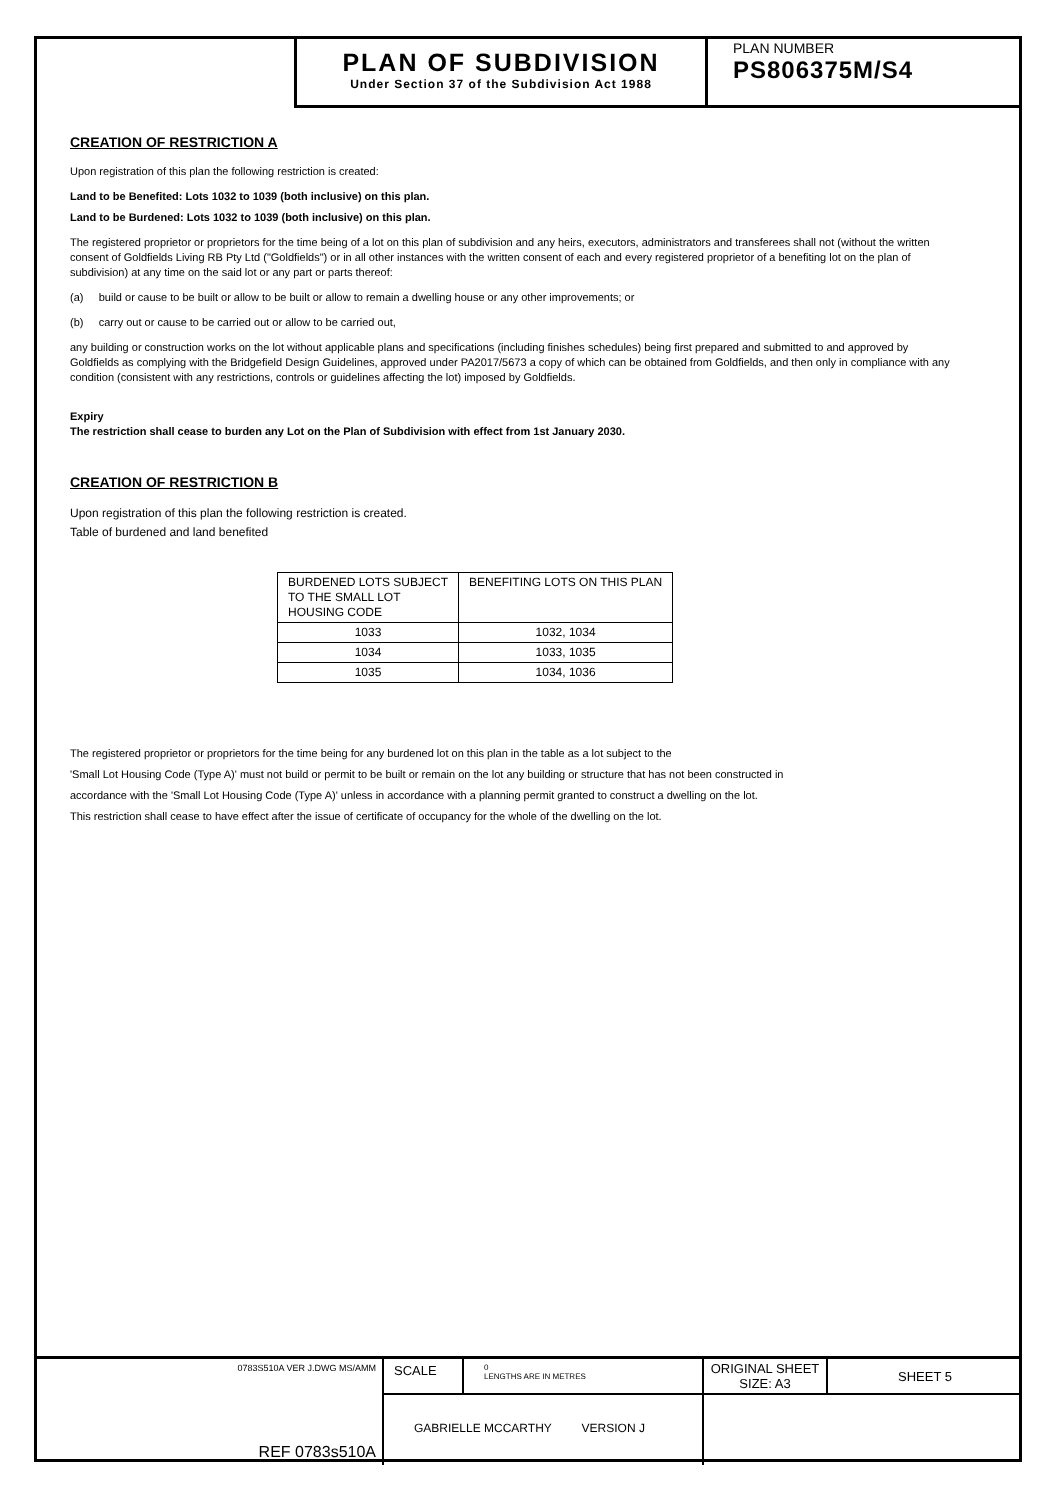PLAN OF SUBDIVISION
Under Section 37 of the Subdivision Act 1988
PLAN NUMBER
PS806375M/S4
CREATION OF RESTRICTION A
Upon registration of this plan the following restriction is created:
Land to be Benefited: Lots 1032 to 1039 (both inclusive) on this plan.
Land to be Burdened: Lots 1032 to 1039 (both inclusive) on this plan.
The registered proprietor or proprietors for the time being of a lot on this plan of subdivision and any heirs, executors, administrators and transferees shall not (without the written consent of Goldfields Living RB Pty Ltd ("Goldfields") or in all other instances with the written consent of each and every registered proprietor of a benefiting lot on the plan of subdivision) at any time on the said lot or any part or parts thereof:
(a) build or cause to be built or allow to be built or allow to remain a dwelling house or any other improvements; or
(b) carry out or cause to be carried out or allow to be carried out,
any building or construction works on the lot without applicable plans and specifications (including finishes schedules) being first prepared and submitted to and approved by Goldfields as complying with the Bridgefield Design Guidelines, approved under PA2017/5673 a copy of which can be obtained from Goldfields, and then only in compliance with any condition (consistent with any restrictions, controls or guidelines affecting the lot) imposed by Goldfields.
Expiry
The restriction shall cease to burden any Lot on the Plan of Subdivision with effect from 1st January 2030.
CREATION OF RESTRICTION B
Upon registration of this plan the following restriction is created.
Table of burdened and land benefited
| BURDENED LOTS SUBJECT TO THE SMALL LOT HOUSING CODE | BENEFITING LOTS ON THIS PLAN |
| --- | --- |
| 1033 | 1032, 1034 |
| 1034 | 1033, 1035 |
| 1035 | 1034, 1036 |
The registered proprietor or proprietors for the time being for any burdened lot on this plan in the table as a lot subject to the
'Small Lot Housing Code (Type A)' must not build or permit to be built or remain on the lot any building or structure that has not been constructed in
accordance with the 'Small Lot Housing Code (Type A)' unless in accordance with a planning permit granted to construct a dwelling on the lot.
This restriction shall cease to have effect after the issue of certificate of occupancy for the whole of the dwelling on the lot.
0783S510A VER J.DWG MS/AMM
REF 0783s510A
SCALE
0
LENGTHS ARE IN METRES
GABRIELLE MCCARTHY VERSION J
ORIGINAL SHEET
SIZE: A3
SHEET 5